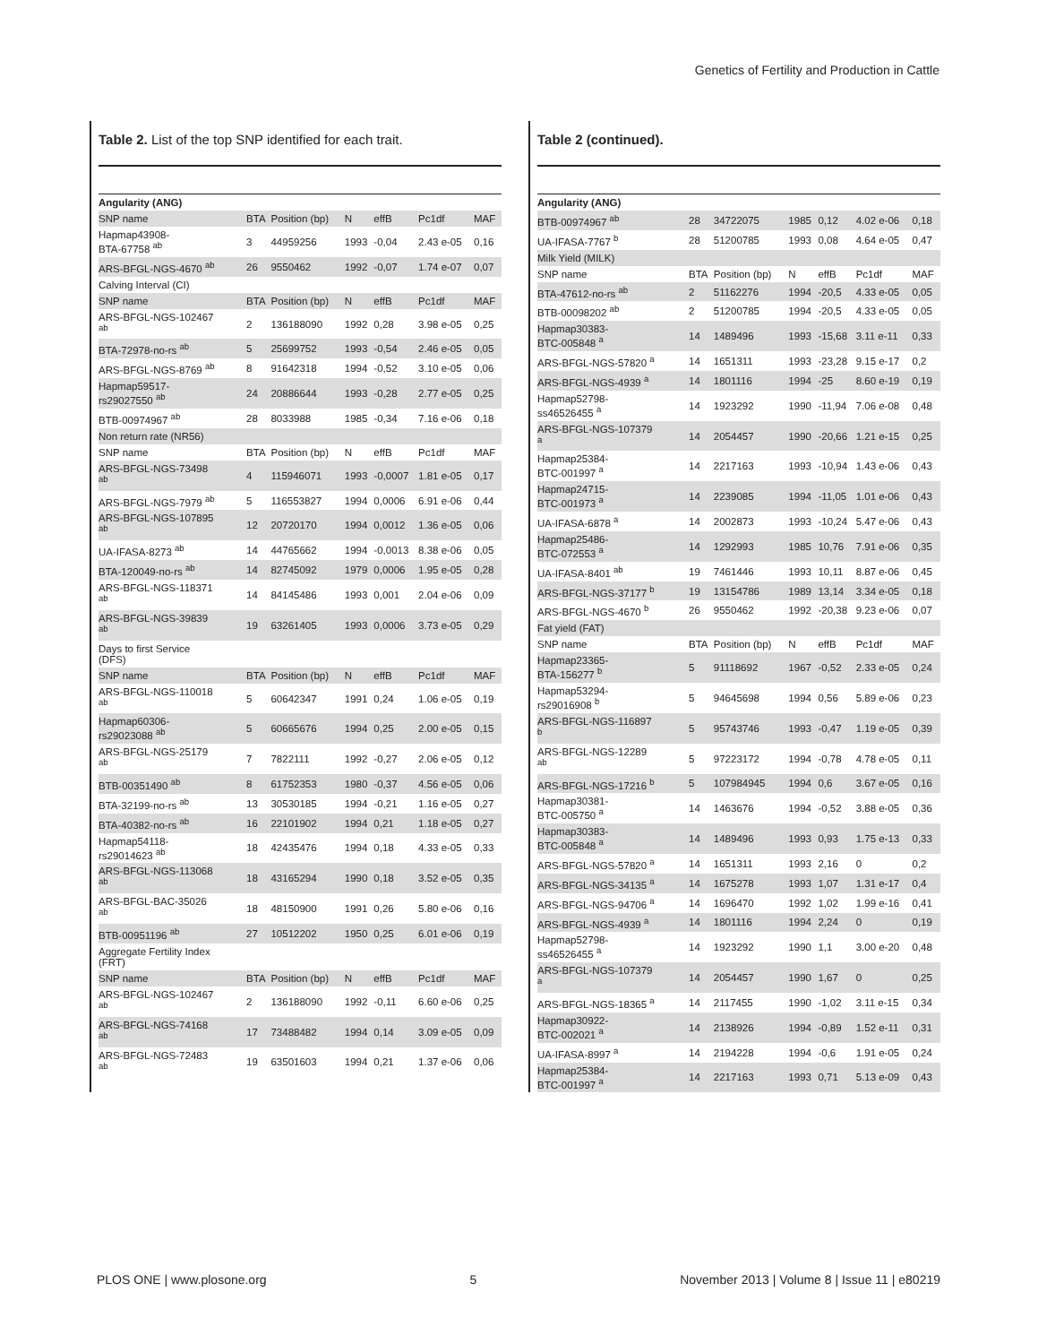Genetics of Fertility and Production in Cattle
Table 2. List of the top SNP identified for each trait.
| Angularity (ANG) | | | | | | |
| SNP name | BTA | Position (bp) | N | effB | Pc1df | MAF |
| Hapmap43908- BTA-67758 <sup>ab</sup> | 3 | 44959256 | 1993 | -0,04 | 2.43 e-05 | 0,16 |
| ARS-BFGL-NGS-4670 <sup>ab</sup> | 26 | 9550462 | 1992 | -0,07 | 1.74 e-07 | 0,07 |
| Calving Interval (CI) | | | | | | |
| SNP name | BTA | Position (bp) | N | effB | Pc1df | MAF |
| ARS-BFGL-NGS-102467 <sup>ab</sup> | 2 | 136188090 | 1992 | 0,28 | 3.98 e-05 | 0,25 |
| BTA-72978-no-rs <sup>ab</sup> | 5 | 25699752 | 1993 | -0,54 | 2.46 e-05 | 0,05 |
| ARS-BFGL-NGS-8769 <sup>ab</sup> | 8 | 91642318 | 1994 | -0,52 | 3.10 e-05 | 0,06 |
| Hapmap59517- rs29027550 <sup>ab</sup> | 24 | 20886644 | 1993 | -0,28 | 2.77 e-05 | 0,25 |
| BTB-00974967 <sup>ab</sup> | 28 | 8033988 | 1985 | -0,34 | 7.16 e-06 | 0,18 |
| Non return rate (NR56) | | | | | | |
| SNP name | BTA | Position (bp) | N | effB | Pc1df | MAF |
| ARS-BFGL-NGS-73498 <sup>ab</sup> | 4 | 115946071 | 1993 | -0,0007 | 1.81 e-05 | 0,17 |
| ARS-BFGL-NGS-7979 <sup>ab</sup> | 5 | 116553827 | 1994 | 0,0006 | 6.91 e-06 | 0,44 |
| ARS-BFGL-NGS-107895 <sup>ab</sup> | 12 | 20720170 | 1994 | 0,0012 | 1.36 e-05 | 0,06 |
| UA-IFASA-8273 <sup>ab</sup> | 14 | 44765662 | 1994 | -0,0013 | 8.38 e-06 | 0,05 |
| BTA-120049-no-rs <sup>ab</sup> | 14 | 82745092 | 1979 | 0,0006 | 1.95 e-05 | 0,28 |
| ARS-BFGL-NGS-118371 <sup>ab</sup> | 14 | 84145486 | 1993 | 0,001 | 2.04 e-06 | 0,09 |
| ARS-BFGL-NGS-39839 <sup>ab</sup> | 19 | 63261405 | 1993 | 0,0006 | 3.73 e-05 | 0,29 |
| Days to first Service (DFS) | | | | | | |
| SNP name | BTA | Position (bp) | N | effB | Pc1df | MAF |
| ARS-BFGL-NGS-110018 <sup>ab</sup> | 5 | 60642347 | 1991 | 0,24 | 1.06 e-05 | 0,19 |
| Hapmap60306- rs29023088 <sup>ab</sup> | 5 | 60665676 | 1994 | 0,25 | 2.00 e-05 | 0,15 |
| ARS-BFGL-NGS-25179 <sup>ab</sup> | 7 | 7822111 | 1992 | -0,27 | 2.06 e-05 | 0,12 |
| BTB-00351490 <sup>ab</sup> | 8 | 61752353 | 1980 | -0,37 | 4.56 e-05 | 0,06 |
| BTA-32199-no-rs <sup>ab</sup> | 13 | 30530185 | 1994 | -0,21 | 1.16 e-05 | 0,27 |
| BTA-40382-no-rs <sup>ab</sup> | 16 | 22101902 | 1994 | 0,21 | 1.18 e-05 | 0,27 |
| Hapmap54118- rs29014623 <sup>ab</sup> | 18 | 42435476 | 1994 | 0,18 | 4.33 e-05 | 0,33 |
| ARS-BFGL-NGS-113068 <sup>ab</sup> | 18 | 43165294 | 1990 | 0,18 | 3.52 e-05 | 0,35 |
| ARS-BFGL-BAC-35026 <sup>ab</sup> | 18 | 48150900 | 1991 | 0,26 | 5.80 e-06 | 0,16 |
| BTB-00951196 <sup>ab</sup> | 27 | 10512202 | 1950 | 0,25 | 6.01 e-06 | 0,19 |
| Aggregate Fertility Index (FRT) | | | | | | |
| SNP name | BTA | Position (bp) | N | effB | Pc1df | MAF |
| ARS-BFGL-NGS-102467 <sup>ab</sup> | 2 | 136188090 | 1992 | -0,11 | 6.60 e-06 | 0,25 |
| ARS-BFGL-NGS-74168 <sup>ab</sup> | 17 | 73488482 | 1994 | 0,14 | 3.09 e-05 | 0,09 |
| ARS-BFGL-NGS-72483 <sup>ab</sup> | 19 | 63501603 | 1994 | 0,21 | 1.37 e-06 | 0,06 |
Table 2 (continued).
| Angularity (ANG) | | | | | | |
| BTB-00974967 <sup>ab</sup> | 28 | 34722075 | 1985 | 0,12 | 4.02 e-06 | 0,18 |
| UA-IFASA-7767 <sup>b</sup> | 28 | 51200785 | 1993 | 0,08 | 4.64 e-05 | 0,47 |
| Milk Yield (MILK) | | | | | | |
| SNP name | BTA | Position (bp) | N | effB | Pc1df | MAF |
| BTA-47612-no-rs <sup>ab</sup> | 2 | 51162276 | 1994 | -20,5 | 4.33 e-05 | 0,05 |
| BTB-00098202 <sup>ab</sup> | 2 | 51200785 | 1994 | -20,5 | 4.33 e-05 | 0,05 |
| Hapmap30383- BTC-005848 <sup>a</sup> | 14 | 1489496 | 1993 | -15,68 | 3.11 e-11 | 0,33 |
| ARS-BFGL-NGS-57820 <sup>a</sup> | 14 | 1651311 | 1993 | -23,28 | 9.15 e-17 | 0,2 |
| ARS-BFGL-NGS-4939 <sup>a</sup> | 14 | 1801116 | 1994 | -25 | 8.60 e-19 | 0,19 |
| Hapmap52798- ss46526455 <sup>a</sup> | 14 | 1923292 | 1990 | -11,94 | 7.06 e-08 | 0,48 |
| ARS-BFGL-NGS-107379 <sup>a</sup> | 14 | 2054457 | 1990 | -20,66 | 1.21 e-15 | 0,25 |
| Hapmap25384- BTC-001997 <sup>a</sup> | 14 | 2217163 | 1993 | -10,94 | 1.43 e-06 | 0,43 |
| Hapmap24715- BTC-001973 <sup>a</sup> | 14 | 2239085 | 1994 | -11,05 | 1.01 e-06 | 0,43 |
| UA-IFASA-6878 <sup>a</sup> | 14 | 2002873 | 1993 | -10,24 | 5.47 e-06 | 0,43 |
| Hapmap25486- BTC-072553 <sup>a</sup> | 14 | 1292993 | 1985 | 10,76 | 7.91 e-06 | 0,35 |
| UA-IFASA-8401 <sup>ab</sup> | 19 | 7461446 | 1993 | 10,11 | 8.87 e-06 | 0,45 |
| ARS-BFGL-NGS-37177 <sup>b</sup> | 19 | 13154786 | 1989 | 13,14 | 3.34 e-05 | 0,18 |
| ARS-BFGL-NGS-4670 <sup>b</sup> | 26 | 9550462 | 1992 | -20,38 | 9.23 e-06 | 0,07 |
| Fat yield (FAT) | | | | | | |
| SNP name | BTA | Position (bp) | N | effB | Pc1df | MAF |
| Hapmap23365- BTA-156277 <sup>b</sup> | 5 | 91118692 | 1967 | -0,52 | 2.33 e-05 | 0,24 |
| Hapmap53294- rs29016908 <sup>b</sup> | 5 | 94645698 | 1994 | 0,56 | 5.89 e-06 | 0,23 |
| ARS-BFGL-NGS-116897 <sup>b</sup> | 5 | 95743746 | 1993 | -0,47 | 1.19 e-05 | 0,39 |
| ARS-BFGL-NGS-12289 <sup>ab</sup> | 5 | 97223172 | 1994 | -0,78 | 4.78 e-05 | 0,11 |
| ARS-BFGL-NGS-17216 <sup>b</sup> | 5 | 107984945 | 1994 | 0,6 | 3.67 e-05 | 0,16 |
| Hapmap30381- BTC-005750 <sup>a</sup> | 14 | 1463676 | 1994 | -0,52 | 3.88 e-05 | 0,36 |
| Hapmap30383- BTC-005848 <sup>a</sup> | 14 | 1489496 | 1993 | 0,93 | 1.75 e-13 | 0,33 |
| ARS-BFGL-NGS-57820 <sup>a</sup> | 14 | 1651311 | 1993 | 2,16 | 0 | 0,2 |
| ARS-BFGL-NGS-34135 <sup>a</sup> | 14 | 1675278 | 1993 | 1,07 | 1.31 e-17 | 0,4 |
| ARS-BFGL-NGS-94706 <sup>a</sup> | 14 | 1696470 | 1992 | 1,02 | 1.99 e-16 | 0,41 |
| ARS-BFGL-NGS-4939 <sup>a</sup> | 14 | 1801116 | 1994 | 2,24 | 0 | 0,19 |
| Hapmap52798- ss46526455 <sup>a</sup> | 14 | 1923292 | 1990 | 1,1 | 3.00 e-20 | 0,48 |
| ARS-BFGL-NGS-107379 <sup>a</sup> | 14 | 2054457 | 1990 | 1,67 | 0 | 0,25 |
| ARS-BFGL-NGS-18365 <sup>a</sup> | 14 | 2117455 | 1990 | -1,02 | 3.11 e-15 | 0,34 |
| Hapmap30922- BTC-002021 <sup>a</sup> | 14 | 2138926 | 1994 | -0,89 | 1.52 e-11 | 0,31 |
| UA-IFASA-8997 <sup>a</sup> | 14 | 2194228 | 1994 | -0,6 | 1.91 e-05 | 0,24 |
| Hapmap25384- BTC-001997 <sup>a</sup> | 14 | 2217163 | 1993 | 0,71 | 5.13 e-09 | 0,43 |
PLOS ONE | www.plosone.org 5 November 2013 | Volume 8 | Issue 11 | e80219